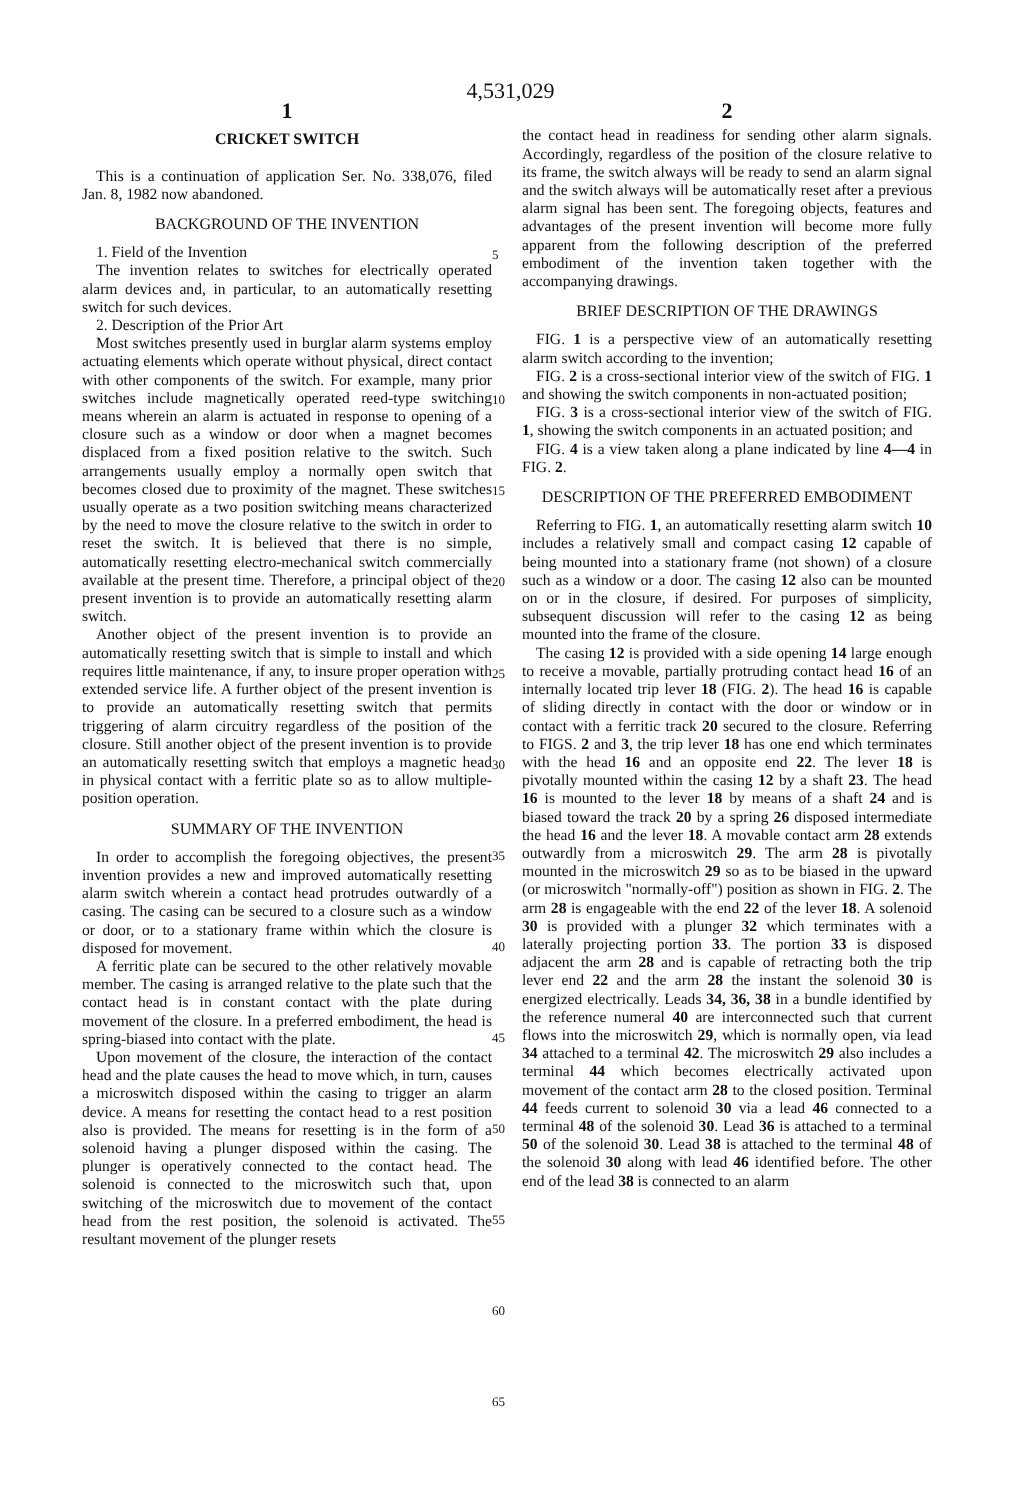4,531,029
1
CRICKET SWITCH
This is a continuation of application Ser. No. 338,076, filed Jan. 8, 1982 now abandoned.
BACKGROUND OF THE INVENTION
1. Field of the Invention
The invention relates to switches for electrically operated alarm devices and, in particular, to an automatically resetting switch for such devices.
2. Description of the Prior Art
Most switches presently used in burglar alarm systems employ actuating elements which operate without physical, direct contact with other components of the switch. For example, many prior switches include magnetically operated reed-type switching means wherein an alarm is actuated in response to opening of a closure such as a window or door when a magnet becomes displaced from a fixed position relative to the switch. Such arrangements usually employ a normally open switch that becomes closed due to proximity of the magnet. These switches usually operate as a two position switching means characterized by the need to move the closure relative to the switch in order to reset the switch. It is believed that there is no simple, automatically resetting electro-mechanical switch commercially available at the present time. Therefore, a principal object of the present invention is to provide an automatically resetting alarm switch.
Another object of the present invention is to provide an automatically resetting switch that is simple to install and which requires little maintenance, if any, to insure proper operation with extended service life. A further object of the present invention is to provide an automatically resetting switch that permits triggering of alarm circuitry regardless of the position of the closure. Still another object of the present invention is to provide an automatically resetting switch that employs a magnetic head in physical contact with a ferritic plate so as to allow multiple-position operation.
SUMMARY OF THE INVENTION
In order to accomplish the foregoing objectives, the present invention provides a new and improved automatically resetting alarm switch wherein a contact head protrudes outwardly of a casing. The casing can be secured to a closure such as a window or door, or to a stationary frame within which the closure is disposed for movement.
A ferritic plate can be secured to the other relatively movable member. The casing is arranged relative to the plate such that the contact head is in constant contact with the plate during movement of the closure. In a preferred embodiment, the head is spring-biased into contact with the plate.
Upon movement of the closure, the interaction of the contact head and the plate causes the head to move which, in turn, causes a microswitch disposed within the casing to trigger an alarm device. A means for resetting the contact head to a rest position also is provided. The means for resetting is in the form of a solenoid having a plunger disposed within the casing. The plunger is operatively connected to the contact head. The solenoid is connected to the microswitch such that, upon switching of the microswitch due to movement of the contact head from the rest position, the solenoid is activated. The resultant movement of the plunger resets
5
10
15
20
25
30
35
40
45
50
55
60
65
2
the contact head in readiness for sending other alarm signals. Accordingly, regardless of the position of the closure relative to its frame, the switch always will be ready to send an alarm signal and the switch always will be automatically reset after a previous alarm signal has been sent. The foregoing objects, features and advantages of the present invention will become more fully apparent from the following description of the preferred embodiment of the invention taken together with the accompanying drawings.
BRIEF DESCRIPTION OF THE DRAWINGS
FIG. 1 is a perspective view of an automatically resetting alarm switch according to the invention;
FIG. 2 is a cross-sectional interior view of the switch of FIG. 1 and showing the switch components in non-actuated position;
FIG. 3 is a cross-sectional interior view of the switch of FIG. 1, showing the switch components in an actuated position; and
FIG. 4 is a view taken along a plane indicated by line 4—4 in FIG. 2.
DESCRIPTION OF THE PREFERRED EMBODIMENT
Referring to FIG. 1, an automatically resetting alarm switch 10 includes a relatively small and compact casing 12 capable of being mounted into a stationary frame (not shown) of a closure such as a window or a door. The casing 12 also can be mounted on or in the closure, if desired. For purposes of simplicity, subsequent discussion will refer to the casing 12 as being mounted into the frame of the closure.
The casing 12 is provided with a side opening 14 large enough to receive a movable, partially protruding contact head 16 of an internally located trip lever 18 (FIG. 2). The head 16 is capable of sliding directly in contact with the door or window or in contact with a ferritic track 20 secured to the closure. Referring to FIGS. 2 and 3, the trip lever 18 has one end which terminates with the head 16 and an opposite end 22. The lever 18 is pivotally mounted within the casing 12 by a shaft 23. The head 16 is mounted to the lever 18 by means of a shaft 24 and is biased toward the track 20 by a spring 26 disposed intermediate the head 16 and the lever 18. A movable contact arm 28 extends outwardly from a microswitch 29. The arm 28 is pivotally mounted in the microswitch 29 so as to be biased in the upward (or microswitch "normally-off") position as shown in FIG. 2. The arm 28 is engageable with the end 22 of the lever 18. A solenoid 30 is provided with a plunger 32 which terminates with a laterally projecting portion 33. The portion 33 is disposed adjacent the arm 28 and is capable of retracting both the trip lever end 22 and the arm 28 the instant the solenoid 30 is energized electrically. Leads 34, 36, 38 in a bundle identified by the reference numeral 40 are interconnected such that current flows into the microswitch 29, which is normally open, via lead 34 attached to a terminal 42. The microswitch 29 also includes a terminal 44 which becomes electrically activated upon movement of the contact arm 28 to the closed position. Terminal 44 feeds current to solenoid 30 via a lead 46 connected to a terminal 48 of the solenoid 30. Lead 36 is attached to a terminal 50 of the solenoid 30. Lead 38 is attached to the terminal 48 of the solenoid 30 along with lead 46 identified before. The other end of the lead 38 is connected to an alarm